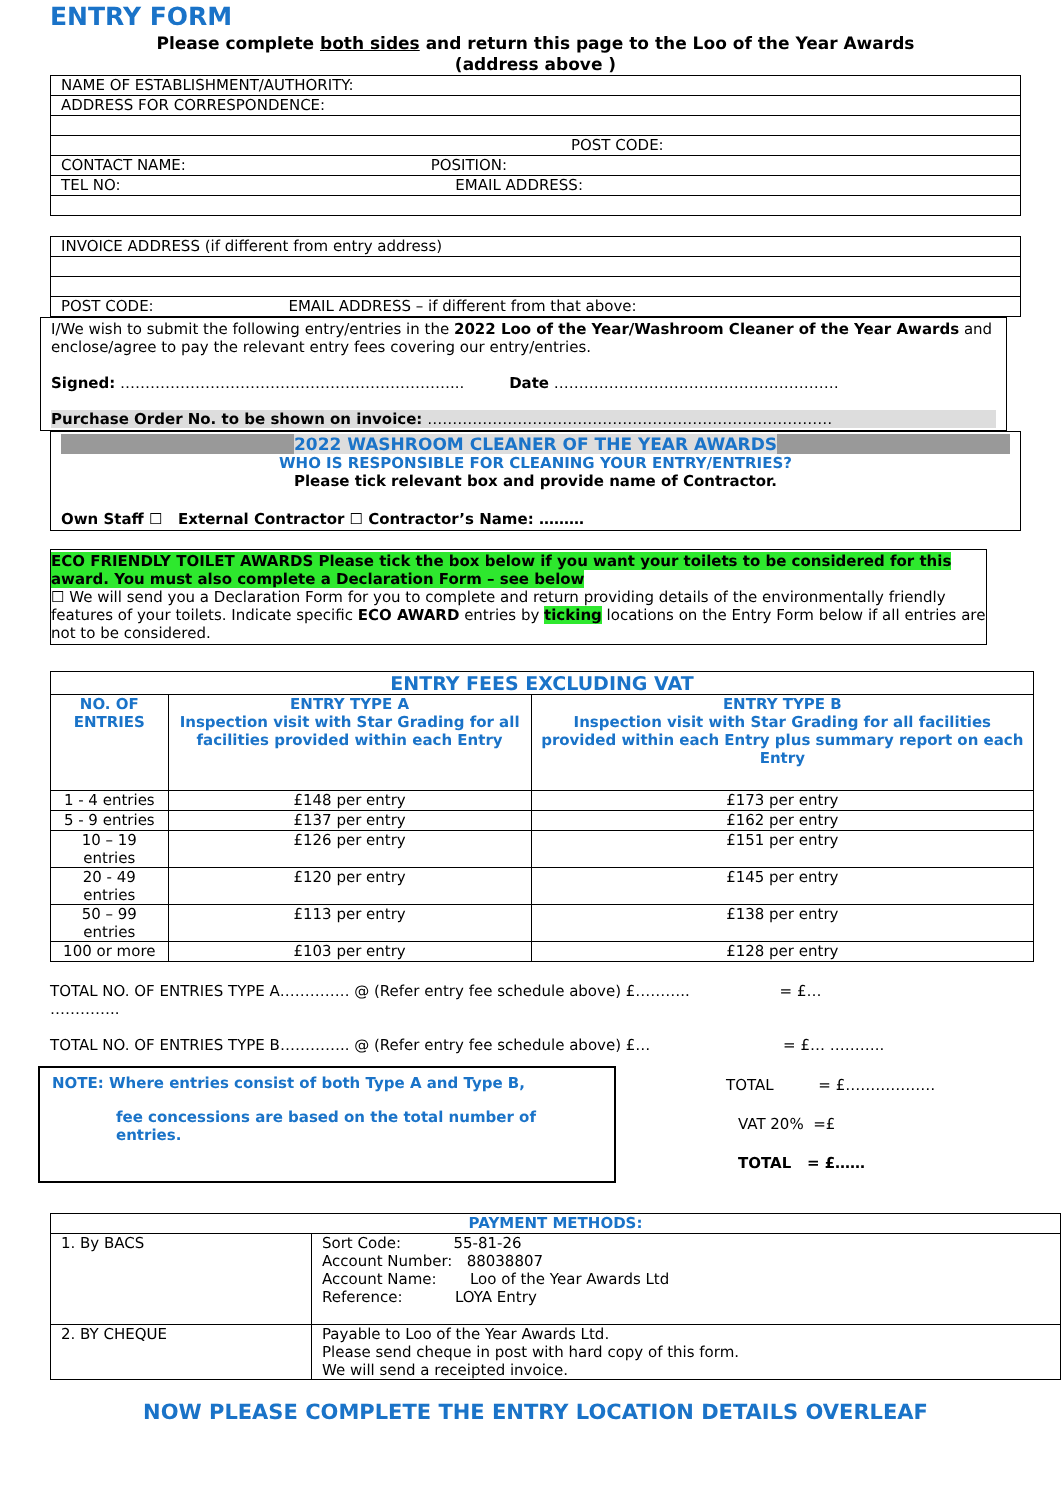ENTRY FORM
Please complete both sides and return this page to the Loo of the Year Awards
(address above )
| NAME OF ESTABLISHMENT/AUTHORITY: |
| ADDRESS FOR CORRESPONDENCE: |
| POST CODE: |
| CONTACT NAME: POSITION: |
| TEL NO: EMAIL ADDRESS: |
| INVOICE ADDRESS (if different from entry address) |
| POST CODE: EMAIL ADDRESS – if different from that above: |
I/We wish to submit the following entry/entries in the 2022 Loo of the Year/Washroom Cleaner of the Year Awards and enclose/agree to pay the relevant entry fees covering our entry/entries.
Signed: …………………………………………………………... Date …………………………………………………
Purchase Order No. to be shown on invoice: ………………………………………………………………………
2022 WASHROOM CLEANER OF THE YEAR AWARDS
WHO IS RESPONSIBLE FOR CLEANING YOUR ENTRY/ENTRIES?
Please tick relevant box and provide name of Contractor.
Own Staff ☐ External Contractor ☐ Contractor’s Name: ………
ECO FRIENDLY TOILET AWARDS Please tick the box below if you want your toilets to be considered for this award. You must also complete a Declaration Form – see below
☐ We will send you a Declaration Form for you to complete and return providing details of the environmentally friendly features of your toilets. Indicate specific ECO AWARD entries by ticking locations on the Entry Form below if all entries are not to be considered.
| ENTRY FEES EXCLUDING VAT | | |
| --- | --- | --- |
| NO. OF ENTRIES | ENTRY TYPE A Inspection visit with Star Grading for all facilities provided within each Entry | ENTRY TYPE B Inspection visit with Star Grading for all facilities provided within each Entry plus summary report on each Entry |
| 1 - 4 entries | £148 per entry | £173 per entry |
| 5 - 9 entries | £137 per entry | £162 per entry |
| 10 – 19 entries | £126 per entry | £151 per entry |
| 20 - 49 entries | £120 per entry | £145 per entry |
| 50 – 99 entries | £113 per entry | £138 per entry |
| 100 or more | £103 per entry | £128 per entry |
TOTAL NO. OF ENTRIES TYPE A………….. @ (Refer entry fee schedule above) £……….. = £…
…………..
TOTAL NO. OF ENTRIES TYPE B………….. @ (Refer entry fee schedule above) £… = £… ………..
NOTE: Where entries consist of both Type A and Type B,
fee concessions are based on the total number of entries.
TOTAL = £………………
VAT 20% =£
TOTAL = £……
| PAYMENT METHODS: | |
| --- | --- |
| 1. By BACS | Sort Code: 55-81-26 Account Number: 88038807 Account Name: Loo of the Year Awards Ltd Reference: LOYA Entry |
| 2. BY CHEQUE | Payable to Loo of the Year Awards Ltd. Please send cheque in post with hard copy of this form. We will send a receipted invoice. |
NOW PLEASE COMPLETE THE ENTRY LOCATION DETAILS OVERLEAF